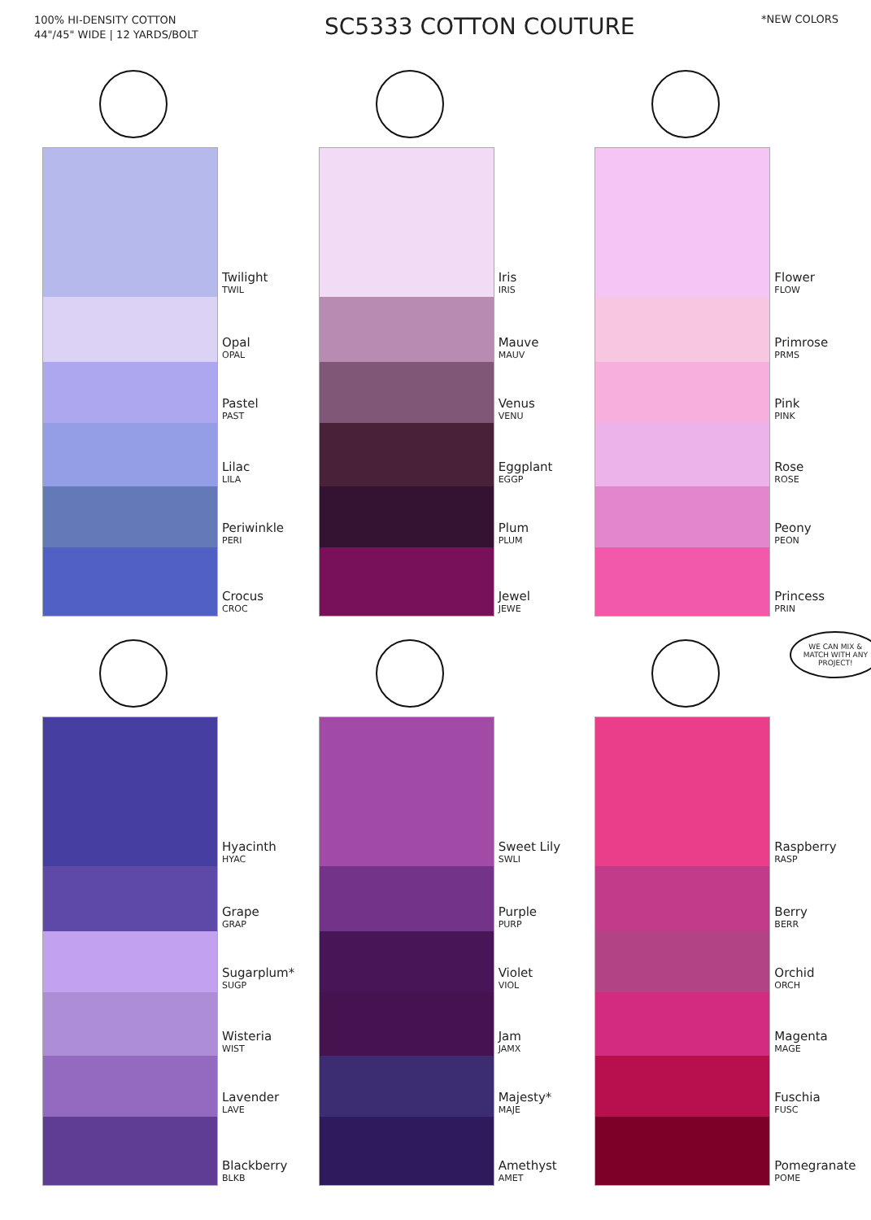100% HI-DENSITY COTTON
44"/45" WIDE | 12 YARDS/BOLT
SC5333 COTTON COUTURE
*NEW COLORS
Twilight
TWIL
Opal
OPAL
Pastel
PAST
Lilac
LILA
Periwinkle
PERI
Crocus
CROC
Iris
IRIS
Mauve
MAUV
Venus
VENU
Eggplant
EGGP
Plum
PLUM
Jewel
JEWE
Flower
FLOW
Primrose
PRMS
Pink
PINK
Rose
ROSE
Peony
PEON
Princess
PRIN
Hyacinth
HYAC
Grape
GRAP
Sugarplum*
SUGP
Wisteria
WIST
Lavender
LAVE
Blackberry
BLKB
Sweet Lily
SWLI
Purple
PURP
Violet
VIOL
Jam
JAMX
Majesty*
MAJE
Amethyst
AMET
WE CAN MIX & MATCH WITH ANY PROJECT!
Raspberry
RASP
Berry
BERR
Orchid
ORCH
Magenta
MAGE
Fuschia
FUSC
Pomegranate
POME